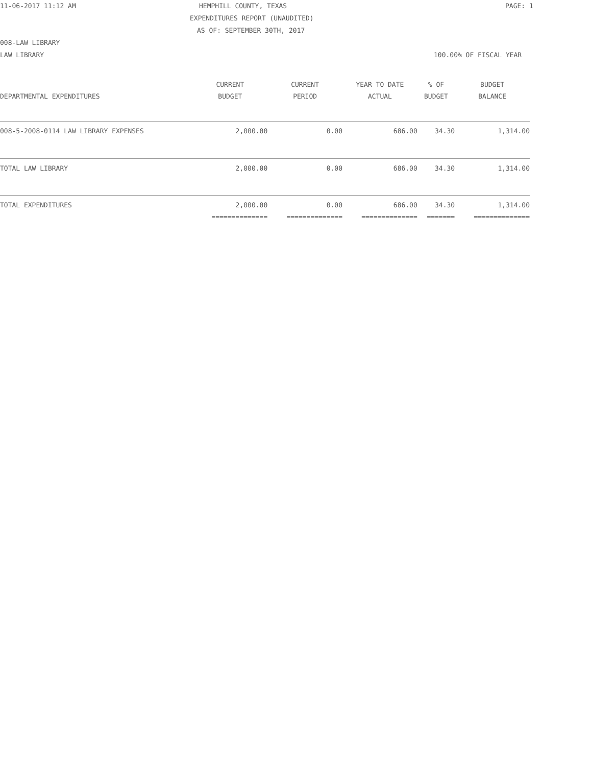11-06-2017 11:12 AM HEMPHILL COUNTY, TEXAS PAGE: 1
EXPENDITURES REPORT (UNAUDITED)
AS OF: SEPTEMBER 30TH, 2017
008-LAW LIBRARY
LAW LIBRARY 100.00% OF FISCAL YEAR
| | CURRENT | CURRENT | YEAR TO DATE | % OF | BUDGET |
| --- | --- | --- | --- | --- | --- |
| DEPARTMENTAL EXPENDITURES | BUDGET | PERIOD | ACTUAL | BUDGET | BALANCE |
| 008-5-2008-0114 LAW LIBRARY EXPENSES | 2,000.00 | 0.00 | 686.00 | 34.30 | 1,314.00 |
| TOTAL LAW LIBRARY | 2,000.00 | 0.00 | 686.00 | 34.30 | 1,314.00 |
| TOTAL EXPENDITURES | 2,000.00 | 0.00 | 686.00 | 34.30 | 1,314.00 |
| | ============== | ============== | ============== | ======= | ============== |